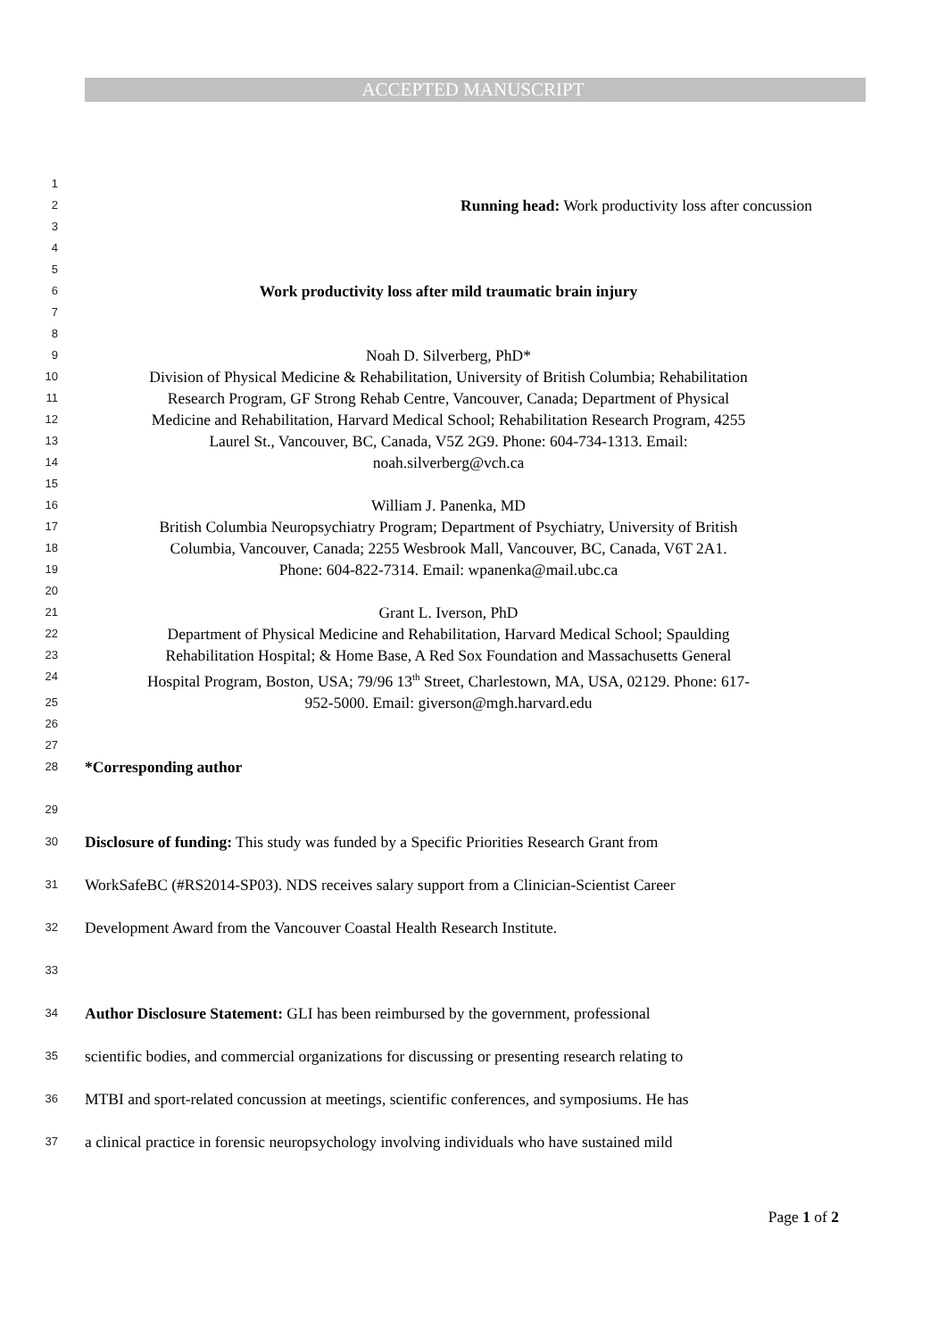ACCEPTED MANUSCRIPT
1
2 Running head: Work productivity loss after concussion
3
4
5
6 Work productivity loss after mild traumatic brain injury
7
8
9 Noah D. Silverberg, PhD*
10 Division of Physical Medicine & Rehabilitation, University of British Columbia; Rehabilitation
11 Research Program, GF Strong Rehab Centre, Vancouver, Canada; Department of Physical
12 Medicine and Rehabilitation, Harvard Medical School; Rehabilitation Research Program, 4255
13 Laurel St., Vancouver, BC, Canada, V5Z 2G9. Phone: 604-734-1313. Email:
14 noah.silverberg@vch.ca
15
16 William J. Panenka, MD
17 British Columbia Neuropsychiatry Program; Department of Psychiatry, University of British
18 Columbia, Vancouver, Canada; 2255 Wesbrook Mall, Vancouver, BC, Canada, V6T 2A1.
19 Phone: 604-822-7314. Email: wpanenka@mail.ubc.ca
20
21 Grant L. Iverson, PhD
22 Department of Physical Medicine and Rehabilitation, Harvard Medical School; Spaulding
23 Rehabilitation Hospital; & Home Base, A Red Sox Foundation and Massachusetts General
24 Hospital Program, Boston, USA; 79/96 13<sup>th</sup> Street, Charlestown, MA, USA, 02129. Phone: 617-
25 952-5000. Email: giverson@mgh.harvard.edu
26
27
28 *Corresponding author
29
30 Disclosure of funding: This study was funded by a Specific Priorities Research Grant from
31 WorkSafeBC (#RS2014-SP03). NDS receives salary support from a Clinician-Scientist Career
32 Development Award from the Vancouver Coastal Health Research Institute.
33
34 Author Disclosure Statement: GLI has been reimbursed by the government, professional
35 scientific bodies, and commercial organizations for discussing or presenting research relating to
36 MTBI and sport-related concussion at meetings, scientific conferences, and symposiums. He has
37 a clinical practice in forensic neuropsychology involving individuals who have sustained mild
Page 1 of 2